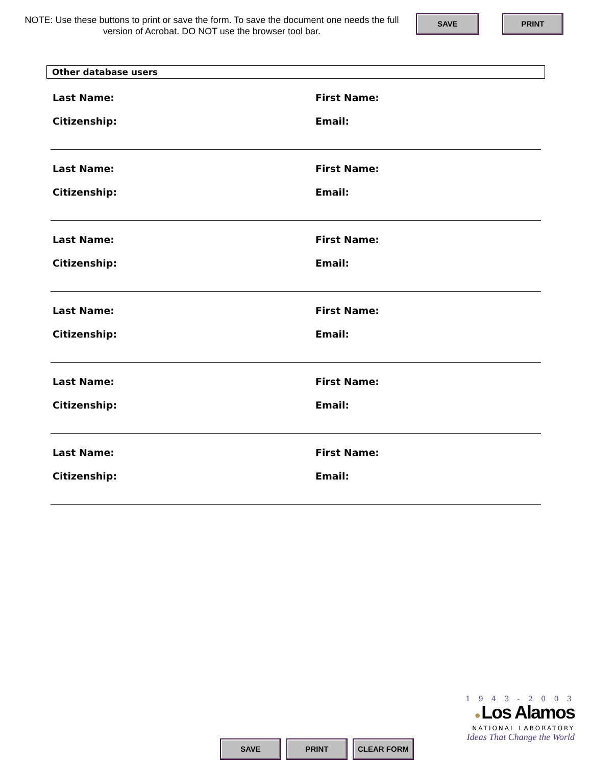NOTE: Use these buttons to print or save the form. To save the document one needs the full version of Acrobat. DO NOT use the browser tool bar.
SAVE PRINT
Other database users
Last Name: First Name:
Citizenship: Email:
Last Name: First Name:
Citizenship: Email:
Last Name: First Name:
Citizenship: Email:
Last Name: First Name:
Citizenship: Email:
Last Name: First Name:
Citizenship: Email:
Last Name: First Name:
Citizenship: Email:
SAVE PRINT CLEAR FORM
1 9 4 3 - 2 0 0 3
● Los Alamos
NATIONAL LABORATORY
Ideas That Change the World